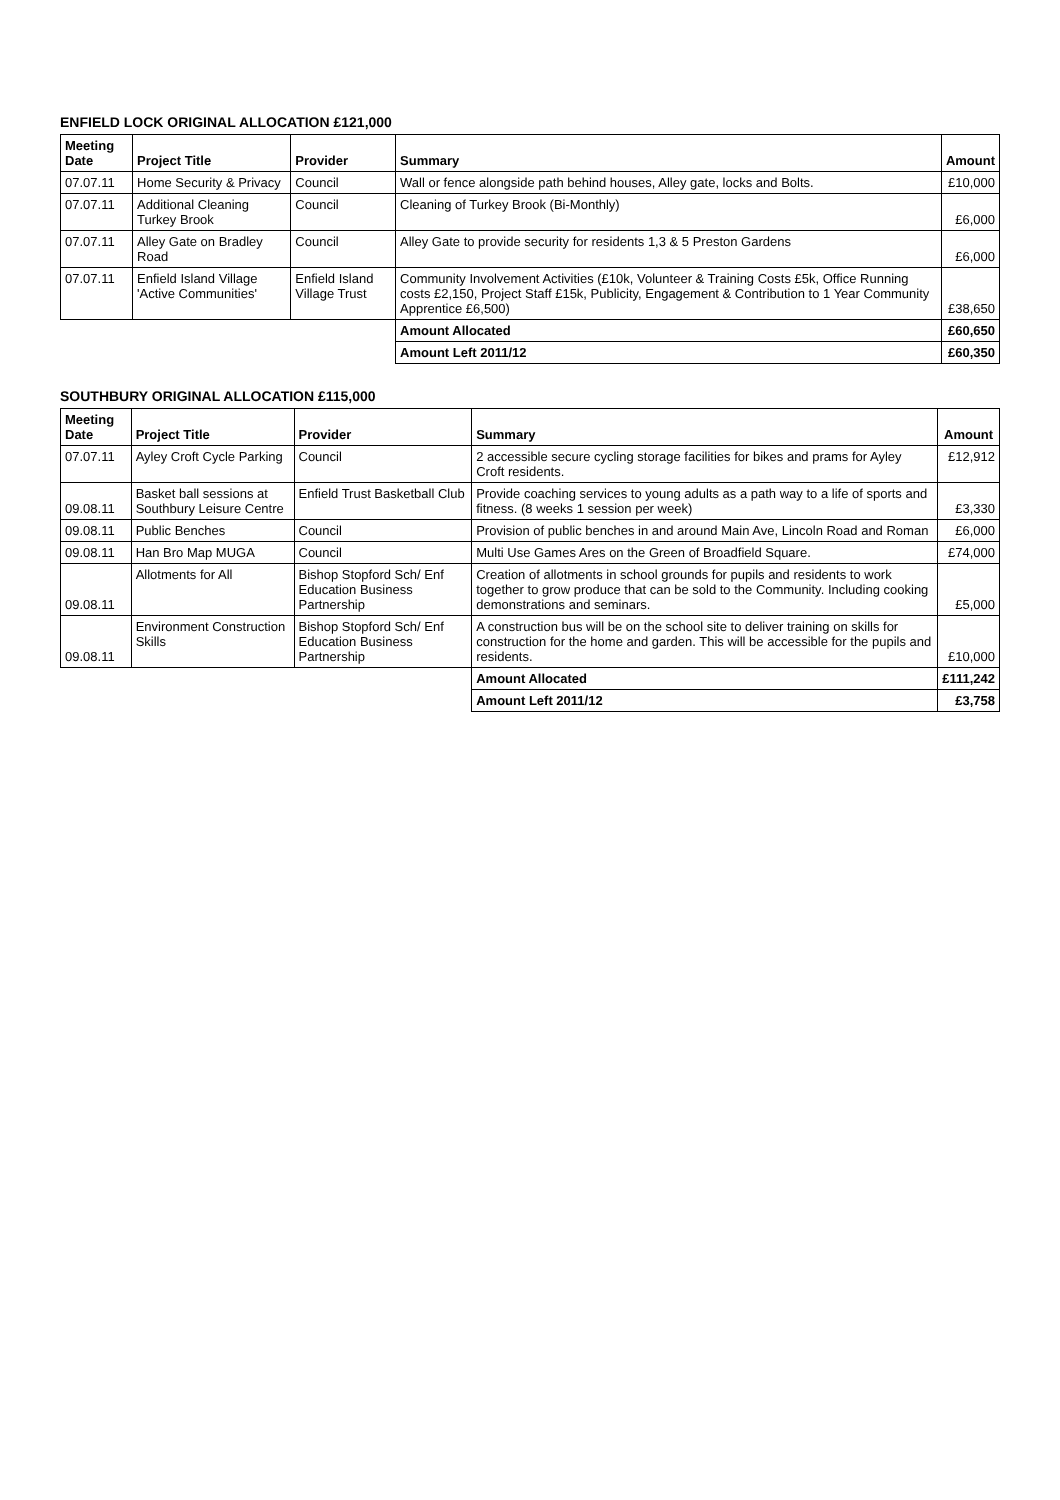ENFIELD LOCK ORIGINAL ALLOCATION £121,000
| Meeting Date | Project Title | Provider | Summary | Amount |
| --- | --- | --- | --- | --- |
| 07.07.11 | Home Security & Privacy | Council | Wall or fence alongside path behind houses, Alley gate, locks and Bolts. | £10,000 |
| 07.07.11 | Additional Cleaning Turkey Brook | Council | Cleaning of Turkey Brook (Bi-Monthly) | £6,000 |
| 07.07.11 | Alley Gate on Bradley Road | Council | Alley Gate to provide security for residents 1,3 & 5 Preston Gardens | £6,000 |
| 07.07.11 | Enfield Island Village 'Active Communities' | Enfield Island Village Trust | Community Involvement Activities (£10k, Volunteer & Training Costs £5k, Office Running costs £2,150, Project Staff £15k, Publicity, Engagement & Contribution to 1 Year Community Apprentice £6,500) | £38,650 |
| | | | Amount Allocated | £60,650 |
| | | | Amount Left 2011/12 | £60,350 |
SOUTHBURY ORIGINAL ALLOCATION £115,000
| Meeting Date | Project Title | Provider | Summary | Amount |
| --- | --- | --- | --- | --- |
| 07.07.11 | Ayley Croft Cycle Parking | Council | 2 accessible secure cycling storage facilities for bikes and prams for Ayley Croft residents. | £12,912 |
| 09.08.11 | Basket ball sessions at Southbury Leisure Centre | Enfield Trust Basketball Club | Provide coaching services to young adults as a path way to a life of sports and fitness. (8 weeks 1 session per week) | £3,330 |
| 09.08.11 | Public Benches | Council | Provision of public benches in and around Main Ave, Lincoln Road and Roman | £6,000 |
| 09.08.11 | Han Bro Map MUGA | Council | Multi Use Games Ares on the Green of Broadfield Square. | £74,000 |
| 09.08.11 | Allotments for All | Bishop Stopford Sch/ Enf Education Business Partnership | Creation of allotments in school grounds for pupils and residents to work together to grow produce that can be sold to the Community. Including cooking demonstrations and seminars. | £5,000 |
| 09.08.11 | Environment Construction Skills | Bishop Stopford Sch/ Enf Education Business Partnership | A construction bus will be on the school site to deliver training on skills for construction for the home and garden. This will be accessible for the pupils and residents. | £10,000 |
| | | | Amount Allocated | £111,242 |
| | | | Amount Left 2011/12 | £3,758 |